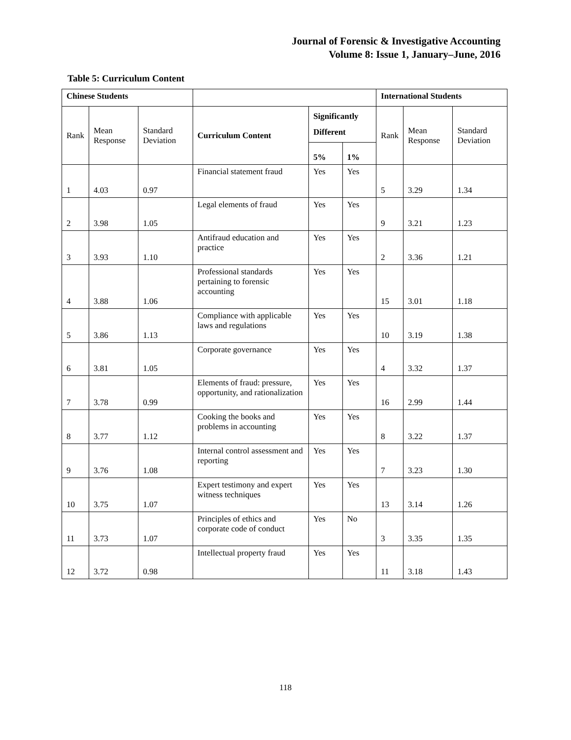Journal of Forensic & Investigative Accounting
Volume 8: Issue 1, January–June, 2016
Table 5: Curriculum Content
| Chinese Students | | | | | | International Students | | |
| --- | --- | --- | --- | --- | --- | --- | --- | --- |
| Rank | Mean Response | Standard Deviation | Curriculum Content | Significantly Different | | Rank | Mean Response | Standard Deviation |
| | | | | 5% | 1% | | | |
| 1 | 4.03 | 0.97 | Financial statement fraud | Yes | Yes | 5 | 3.29 | 1.34 |
| 2 | 3.98 | 1.05 | Legal elements of fraud | Yes | Yes | 9 | 3.21 | 1.23 |
| 3 | 3.93 | 1.10 | Antifraud education and practice | Yes | Yes | 2 | 3.36 | 1.21 |
| 4 | 3.88 | 1.06 | Professional standards pertaining to forensic accounting | Yes | Yes | 15 | 3.01 | 1.18 |
| 5 | 3.86 | 1.13 | Compliance with applicable laws and regulations | Yes | Yes | 10 | 3.19 | 1.38 |
| 6 | 3.81 | 1.05 | Corporate governance | Yes | Yes | 4 | 3.32 | 1.37 |
| 7 | 3.78 | 0.99 | Elements of fraud: pressure, opportunity, and rationalization | Yes | Yes | 16 | 2.99 | 1.44 |
| 8 | 3.77 | 1.12 | Cooking the books and problems in accounting | Yes | Yes | 8 | 3.22 | 1.37 |
| 9 | 3.76 | 1.08 | Internal control assessment and reporting | Yes | Yes | 7 | 3.23 | 1.30 |
| 10 | 3.75 | 1.07 | Expert testimony and expert witness techniques | Yes | Yes | 13 | 3.14 | 1.26 |
| 11 | 3.73 | 1.07 | Principles of ethics and corporate code of conduct | Yes | No | 3 | 3.35 | 1.35 |
| 12 | 3.72 | 0.98 | Intellectual property fraud | Yes | Yes | 11 | 3.18 | 1.43 |
118